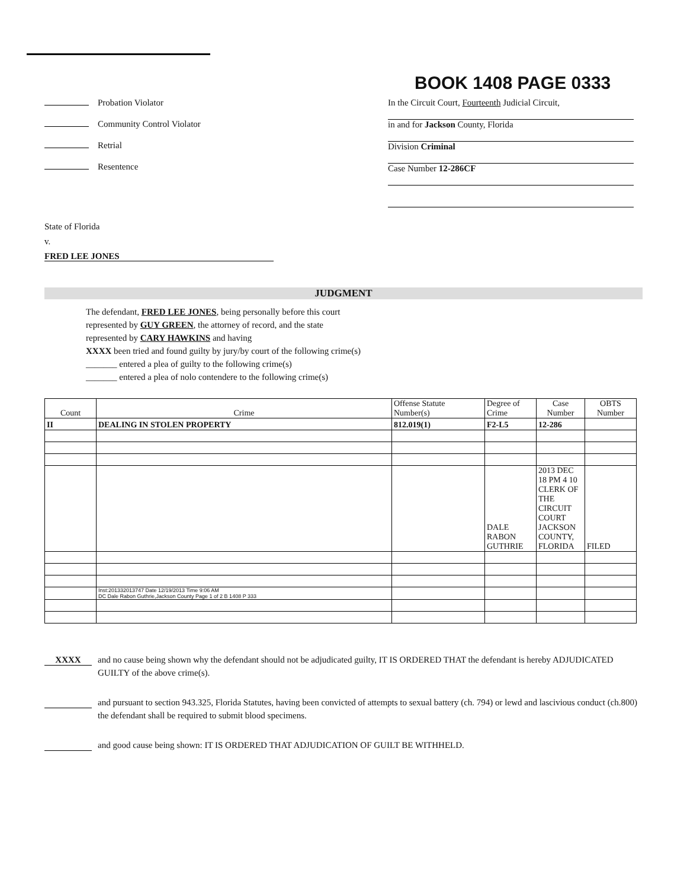BOOK 1408 PAGE 0333
Probation Violator
Community Control Violator
Retrial
Resentence
In the Circuit Court, Fourteenth Judicial Circuit,
in and for Jackson County, Florida
Division Criminal
Case Number 12-286CF
State of Florida
v.
FRED LEE JONES
JUDGMENT
The defendant, FRED LEE JONES, being personally before this court
represented by GUY GREEN, the attorney of record, and the state
represented by CARY HAWKINS and having
XXXX been tried and found guilty by jury/by court of the following crime(s)
_______ entered a plea of guilty to the following crime(s)
_______ entered a plea of nolo contendere to the following crime(s)
| Count | Crime | Offense Statute Number(s) | Degree of Crime | Case Number | OBTS Number |
| --- | --- | --- | --- | --- | --- |
| II | DEALING IN STOLEN PROPERTY | 812.019(1) | F2-L5 | 12-286 | |
| | | | DALE RABON GUTHRIE | 2013 DEC 18 PM 4 10 CLERK OF THE CIRCUIT COURT JACKSON COUNTY, FLORIDA | FILED |
| | Inst:201332013747 Date 12/19/2013 Time 9:06 AM DC Dale Rabon Guthrie,Jackson County Page 1 of 2 B 1408 P 333 | | | | |
XXXX and no cause being shown why the defendant should not be adjudicated guilty, IT IS ORDERED THAT the defendant is hereby ADJUDICATED GUILTY of the above crime(s).
and pursuant to section 943.325, Florida Statutes, having been convicted of attempts to sexual battery (ch. 794) or lewd and lascivious conduct (ch.800) the defendant shall be required to submit blood specimens.
and good cause being shown: IT IS ORDERED THAT ADJUDICATION OF GUILT BE WITHHELD.